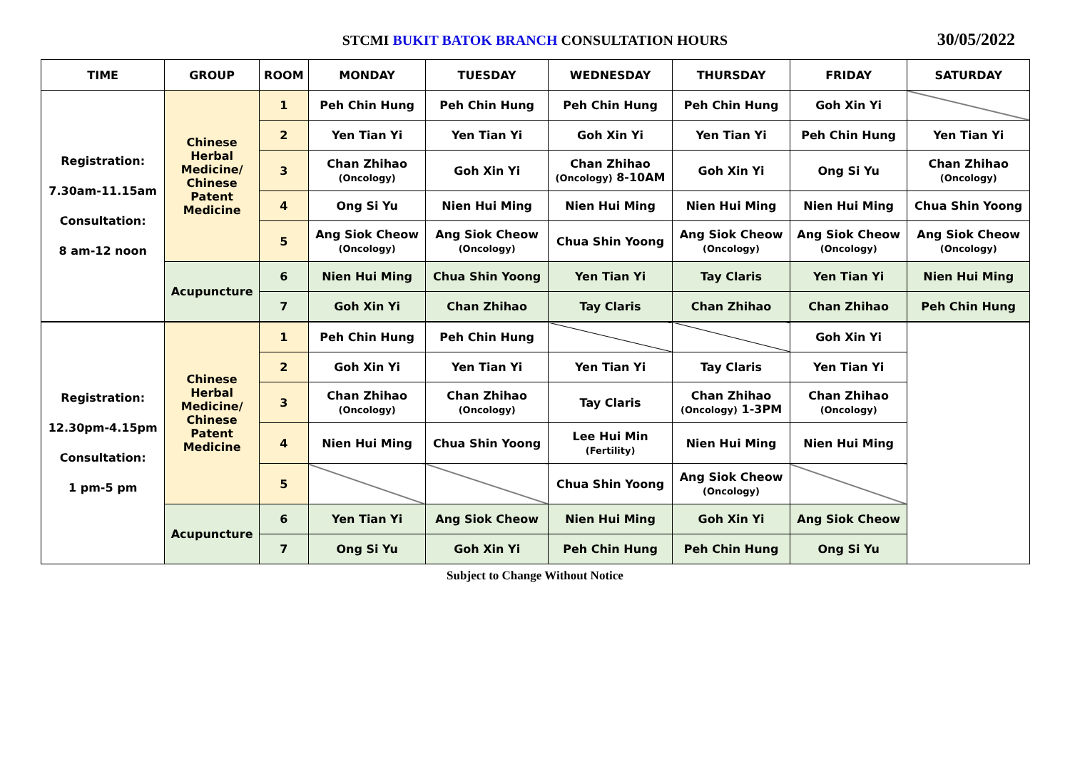STCMI BUKIT BATOK BRANCH CONSULTATION HOURS
30/05/2022
| TIME | GROUP | ROOM | MONDAY | TUESDAY | WEDNESDAY | THURSDAY | FRIDAY | SATURDAY |
| --- | --- | --- | --- | --- | --- | --- | --- | --- |
| Registration: 7.30am-11.15am Consultation: 8 am-12 noon | Chinese Herbal Medicine/ Chinese Patent Medicine | 1 | Peh Chin Hung | Peh Chin Hung | Peh Chin Hung | Peh Chin Hung | Goh Xin Yi | |
| | | 2 | Yen Tian Yi | Yen Tian Yi | Goh Xin Yi | Yen Tian Yi | Peh Chin Hung | Yen Tian Yi |
| | | 3 | Chan Zhihao (Oncology) | Goh Xin Yi | Chan Zhihao (Oncology) 8-10AM | Goh Xin Yi | Ong Si Yu | Chan Zhihao (Oncology) |
| | | 4 | Ong Si Yu | Nien Hui Ming | Nien Hui Ming | Nien Hui Ming | Nien Hui Ming | Chua Shin Yoong |
| | | 5 | Ang Siok Cheow (Oncology) | Ang Siok Cheow (Oncology) | Chua Shin Yoong | Ang Siok Cheow (Oncology) | Ang Siok Cheow (Oncology) | Ang Siok Cheow (Oncology) |
| | Acupuncture | 6 | Nien Hui Ming | Chua Shin Yoong | Yen Tian Yi | Tay Claris | Yen Tian Yi | Nien Hui Ming |
| | | 7 | Goh Xin Yi | Chan Zhihao | Tay Claris | Chan Zhihao | Chan Zhihao | Peh Chin Hung |
| Registration: 12.30pm-4.15pm Consultation: 1 pm-5 pm | Chinese Herbal Medicine/ Chinese Patent Medicine | 1 | Peh Chin Hung | Peh Chin Hung | | | Goh Xin Yi | |
| | | 2 | Goh Xin Yi | Yen Tian Yi | Yen Tian Yi | Tay Claris | Yen Tian Yi | |
| | | 3 | Chan Zhihao (Oncology) | Chan Zhihao (Oncology) | Tay Claris | Chan Zhihao (Oncology) 1-3PM | Chan Zhihao (Oncology) | |
| | | 4 | Nien Hui Ming | Chua Shin Yoong | Lee Hui Min (Fertility) | Nien Hui Ming | Nien Hui Ming | |
| | | 5 | | | Chua Shin Yoong | Ang Siok Cheow (Oncology) | | |
| | Acupuncture | 6 | Yen Tian Yi | Ang Siok Cheow | Nien Hui Ming | Goh Xin Yi | Ang Siok Cheow | |
| | | 7 | Ong Si Yu | Goh Xin Yi | Peh Chin Hung | Peh Chin Hung | Ong Si Yu | |
Subject to Change Without Notice